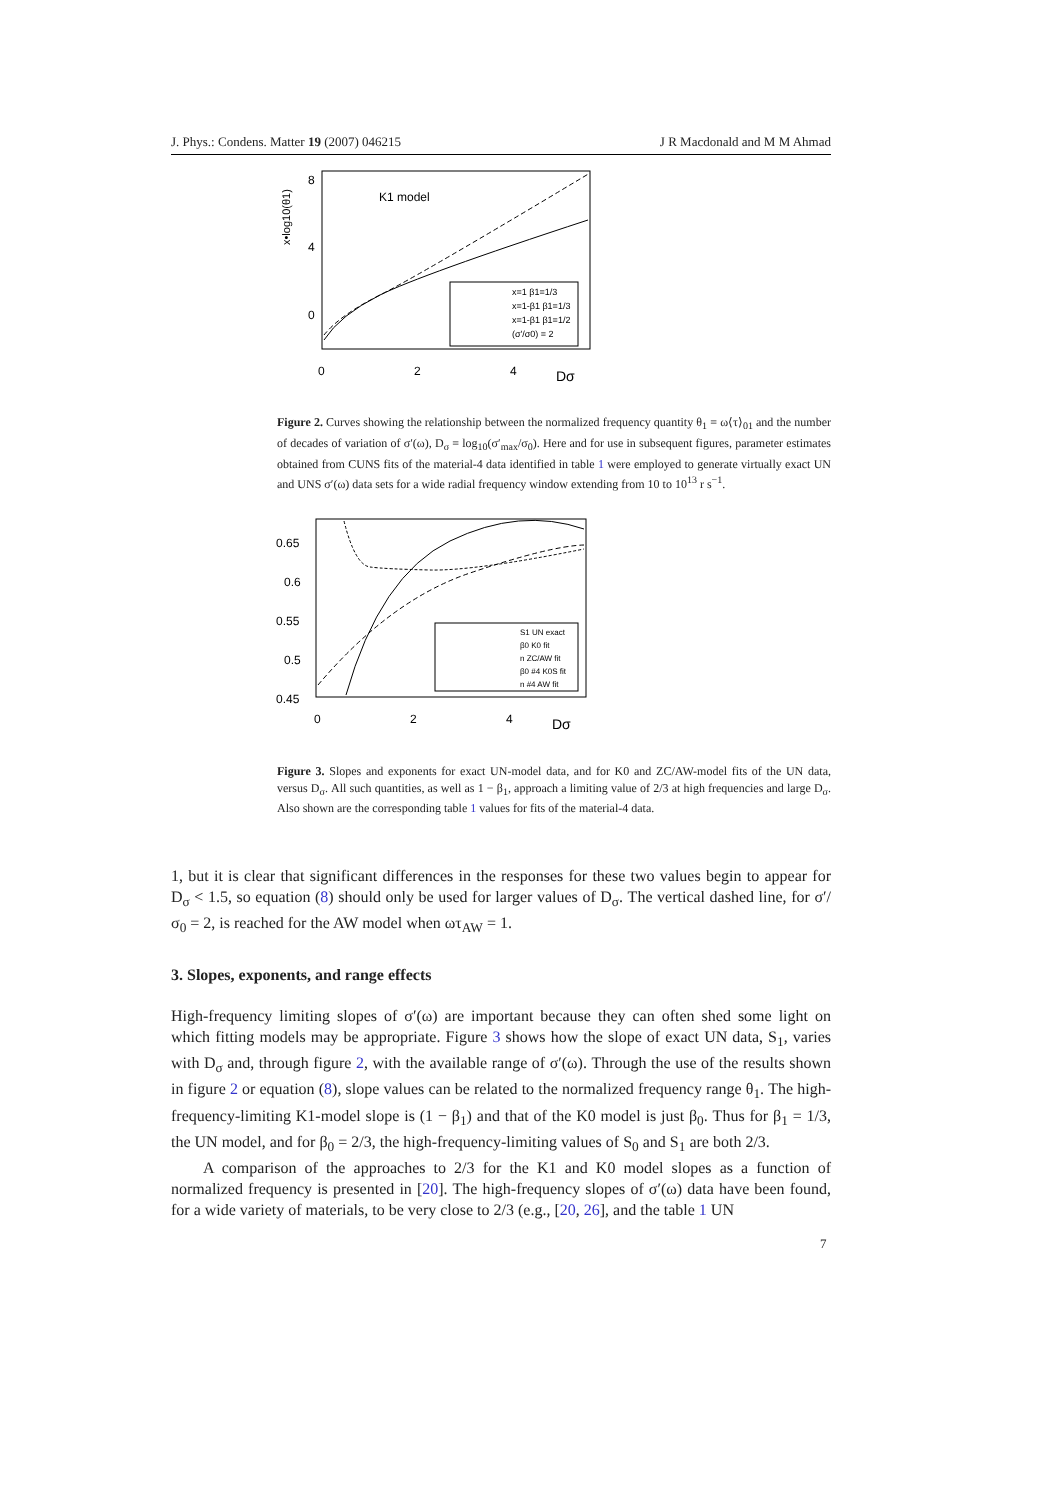J. Phys.: Condens. Matter 19 (2007) 046215 J R Macdonald and M M Ahmad
K1 model
8
4
0
0
2
4
Dσ
x•log10(θ1)
x=1 β1=1/3
x=1-β1 β1=1/3
x=1-β1 β1=1/2
(σ'/σ0) = 2
Figure 2. Curves showing the relationship between the normalized frequency quantity θ<sub>1</sub> ≡ ω⟨τ⟩<sub>01</sub> and the number of decades of variation of σ′(ω), D<sub>σ</sub> ≡ log<sub>10</sub>(σ′<sub>max</sub>/σ<sub>0</sub>). Here and for use in subsequent figures, parameter estimates obtained from CUNS fits of the material-4 data identified in table 1 were employed to generate virtually exact UN and UNS σ′(ω) data sets for a wide radial frequency window extending from 10 to 10<sup>13</sup> r s<sup>−1</sup>.
0.65
0.6
0.55
0.5
0.45
0
2
4
Dσ
S1 UN exact
β0 K0 fit
n ZC/AW fit
β0 #4 K0S fit
n #4 AW fit
Figure 3. Slopes and exponents for exact UN-model data, and for K0 and ZC/AW-model fits of the UN data, versus D<sub>σ</sub>. All such quantities, as well as 1 − β<sub>1</sub>, approach a limiting value of 2/3 at high frequencies and large D<sub>σ</sub>. Also shown are the corresponding table 1 values for fits of the material-4 data.
1, but it is clear that significant differences in the responses for these two values begin to appear for D<sub>σ</sub> < 1.5, so equation (8) should only be used for larger values of D<sub>σ</sub>. The vertical dashed line, for σ′/σ<sub>0</sub> = 2, is reached for the AW model when ωτ<sub>AW</sub> = 1.
3. Slopes, exponents, and range effects
High-frequency limiting slopes of σ′(ω) are important because they can often shed some light on which fitting models may be appropriate. Figure 3 shows how the slope of exact UN data, S<sub>1</sub>, varies with D<sub>σ</sub> and, through figure 2, with the available range of σ′(ω). Through the use of the results shown in figure 2 or equation (8), slope values can be related to the normalized frequency range θ<sub>1</sub>. The high-frequency-limiting K1-model slope is (1 − β<sub>1</sub>) and that of the K0 model is just β<sub>0</sub>. Thus for β<sub>1</sub> = 1/3, the UN model, and for β<sub>0</sub> = 2/3, the high-frequency-limiting values of S<sub>0</sub> and S<sub>1</sub> are both 2/3.
A comparison of the approaches to 2/3 for the K1 and K0 model slopes as a function of normalized frequency is presented in [20]. The high-frequency slopes of σ′(ω) data have been found, for a wide variety of materials, to be very close to 2/3 (e.g., [20, 26], and the table 1 UN
7